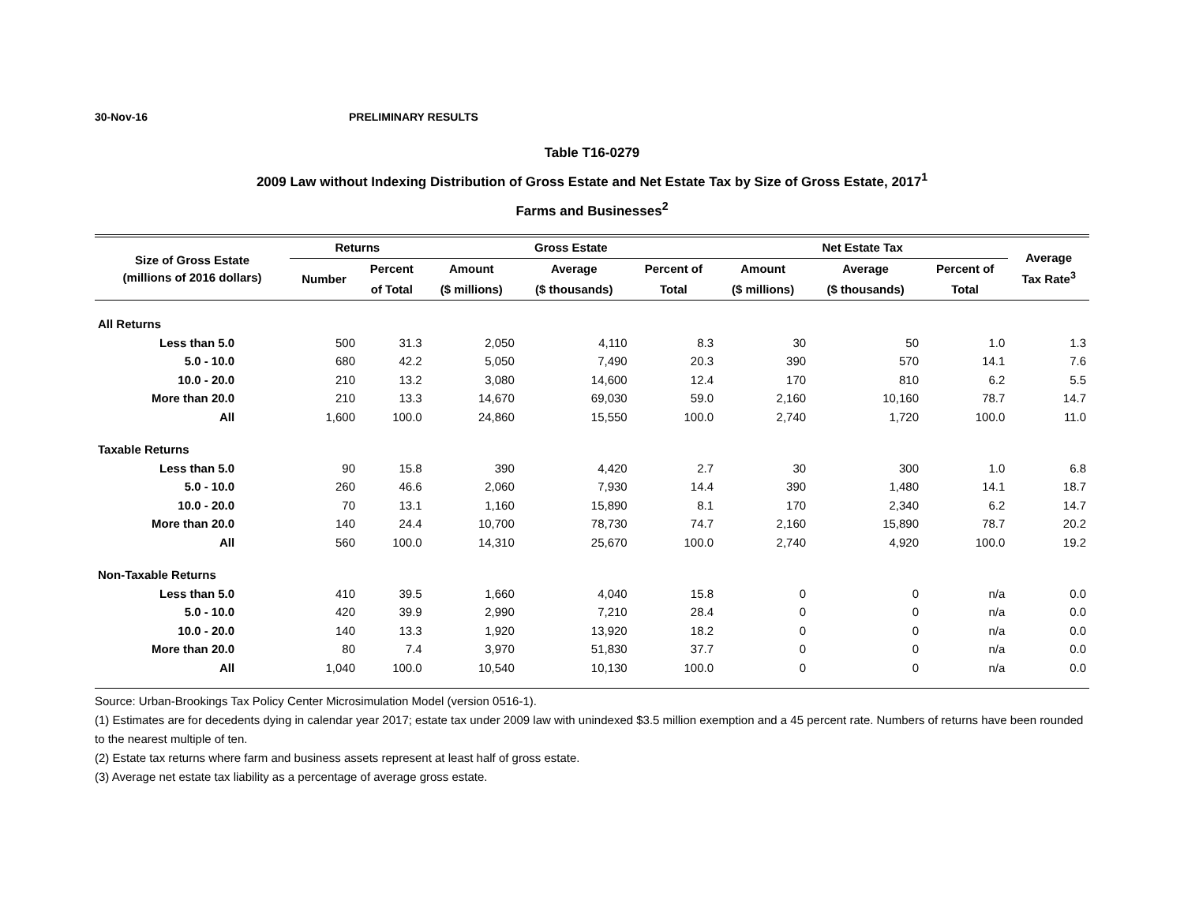30-Nov-16 PRELIMINARY RESULTS
Table T16-0279
2009 Law without Indexing Distribution of Gross Estate and Net Estate Tax by Size of Gross Estate, 2017<sup>1</sup>
Farms and Businesses<sup>2</sup>
| Size of Gross Estate (millions of 2016 dollars) | Returns | | Gross Estate | | | Net Estate Tax | | | Average Tax Rate<sup>3</sup> |
| --- | --- | --- | --- | --- | --- | --- | --- | --- | --- |
| | Number | Percent | Amount | Average | Percent of | Amount | Average | Percent of | |
| | | of Total | ($ millions) | ($ thousands) | Total | ($ millions) | ($ thousands) | Total | |
| All Returns | | | | | | | | | |
| Less than 5.0 | 500 | 31.3 | 2,050 | 4,110 | 8.3 | 30 | 50 | 1.0 | 1.3 |
| 5.0 - 10.0 | 680 | 42.2 | 5,050 | 7,490 | 20.3 | 390 | 570 | 14.1 | 7.6 |
| 10.0 - 20.0 | 210 | 13.2 | 3,080 | 14,600 | 12.4 | 170 | 810 | 6.2 | 5.5 |
| More than 20.0 | 210 | 13.3 | 14,670 | 69,030 | 59.0 | 2,160 | 10,160 | 78.7 | 14.7 |
| All | 1,600 | 100.0 | 24,860 | 15,550 | 100.0 | 2,740 | 1,720 | 100.0 | 11.0 |
| Taxable Returns | | | | | | | | | |
| Less than 5.0 | 90 | 15.8 | 390 | 4,420 | 2.7 | 30 | 300 | 1.0 | 6.8 |
| 5.0 - 10.0 | 260 | 46.6 | 2,060 | 7,930 | 14.4 | 390 | 1,480 | 14.1 | 18.7 |
| 10.0 - 20.0 | 70 | 13.1 | 1,160 | 15,890 | 8.1 | 170 | 2,340 | 6.2 | 14.7 |
| More than 20.0 | 140 | 24.4 | 10,700 | 78,730 | 74.7 | 2,160 | 15,890 | 78.7 | 20.2 |
| All | 560 | 100.0 | 14,310 | 25,670 | 100.0 | 2,740 | 4,920 | 100.0 | 19.2 |
| Non-Taxable Returns | | | | | | | | | |
| Less than 5.0 | 410 | 39.5 | 1,660 | 4,040 | 15.8 | 0 | 0 | n/a | 0.0 |
| 5.0 - 10.0 | 420 | 39.9 | 2,990 | 7,210 | 28.4 | 0 | 0 | n/a | 0.0 |
| 10.0 - 20.0 | 140 | 13.3 | 1,920 | 13,920 | 18.2 | 0 | 0 | n/a | 0.0 |
| More than 20.0 | 80 | 7.4 | 3,970 | 51,830 | 37.7 | 0 | 0 | n/a | 0.0 |
| All | 1,040 | 100.0 | 10,540 | 10,130 | 100.0 | 0 | 0 | n/a | 0.0 |
Source: Urban-Brookings Tax Policy Center Microsimulation Model (version 0516-1).
(1) Estimates are for decedents dying in calendar year 2017; estate tax under 2009 law with unindexed $3.5 million exemption and a 45 percent rate. Numbers of returns have been rounded to the nearest multiple of ten.
(2) Estate tax returns where farm and business assets represent at least half of gross estate.
(3) Average net estate tax liability as a percentage of average gross estate.